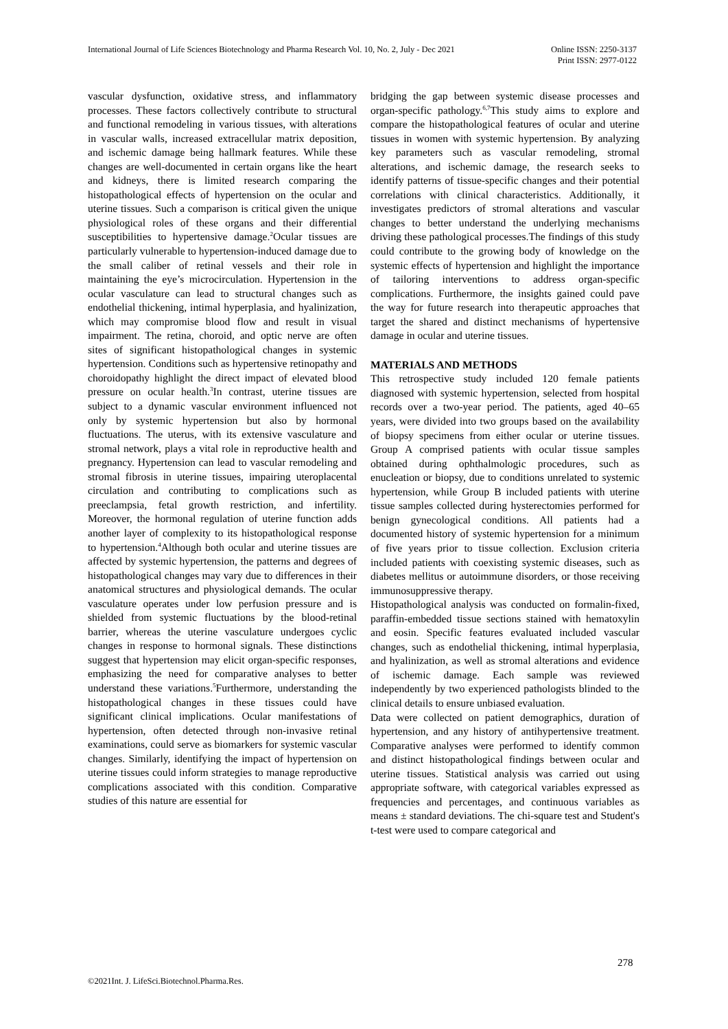International Journal of Life Sciences Biotechnology and Pharma Research Vol. 10, No. 2, July - Dec 2021
Online ISSN: 2250-3137
Print ISSN: 2977-0122
vascular dysfunction, oxidative stress, and inflammatory processes. These factors collectively contribute to structural and functional remodeling in various tissues, with alterations in vascular walls, increased extracellular matrix deposition, and ischemic damage being hallmark features. While these changes are well-documented in certain organs like the heart and kidneys, there is limited research comparing the histopathological effects of hypertension on the ocular and uterine tissues. Such a comparison is critical given the unique physiological roles of these organs and their differential susceptibilities to hypertensive damage.<sup>2</sup>Ocular tissues are particularly vulnerable to hypertension-induced damage due to the small caliber of retinal vessels and their role in maintaining the eye’s microcirculation. Hypertension in the ocular vasculature can lead to structural changes such as endothelial thickening, intimal hyperplasia, and hyalinization, which may compromise blood flow and result in visual impairment. The retina, choroid, and optic nerve are often sites of significant histopathological changes in systemic hypertension. Conditions such as hypertensive retinopathy and choroidopathy highlight the direct impact of elevated blood pressure on ocular health.<sup>3</sup>In contrast, uterine tissues are subject to a dynamic vascular environment influenced not only by systemic hypertension but also by hormonal fluctuations. The uterus, with its extensive vasculature and stromal network, plays a vital role in reproductive health and pregnancy. Hypertension can lead to vascular remodeling and stromal fibrosis in uterine tissues, impairing uteroplacental circulation and contributing to complications such as preeclampsia, fetal growth restriction, and infertility. Moreover, the hormonal regulation of uterine function adds another layer of complexity to its histopathological response to hypertension.<sup>4</sup>Although both ocular and uterine tissues are affected by systemic hypertension, the patterns and degrees of histopathological changes may vary due to differences in their anatomical structures and physiological demands. The ocular vasculature operates under low perfusion pressure and is shielded from systemic fluctuations by the blood-retinal barrier, whereas the uterine vasculature undergoes cyclic changes in response to hormonal signals. These distinctions suggest that hypertension may elicit organ-specific responses, emphasizing the need for comparative analyses to better understand these variations.<sup>5</sup>Furthermore, understanding the histopathological changes in these tissues could have significant clinical implications. Ocular manifestations of hypertension, often detected through non-invasive retinal examinations, could serve as biomarkers for systemic vascular changes. Similarly, identifying the impact of hypertension on uterine tissues could inform strategies to manage reproductive complications associated with this condition. Comparative studies of this nature are essential for
bridging the gap between systemic disease processes and organ-specific pathology.<sup>6,7</sup>This study aims to explore and compare the histopathological features of ocular and uterine tissues in women with systemic hypertension. By analyzing key parameters such as vascular remodeling, stromal alterations, and ischemic damage, the research seeks to identify patterns of tissue-specific changes and their potential correlations with clinical characteristics. Additionally, it investigates predictors of stromal alterations and vascular changes to better understand the underlying mechanisms driving these pathological processes.The findings of this study could contribute to the growing body of knowledge on the systemic effects of hypertension and highlight the importance of tailoring interventions to address organ-specific complications. Furthermore, the insights gained could pave the way for future research into therapeutic approaches that target the shared and distinct mechanisms of hypertensive damage in ocular and uterine tissues.
MATERIALS AND METHODS
This retrospective study included 120 female patients diagnosed with systemic hypertension, selected from hospital records over a two-year period. The patients, aged 40–65 years, were divided into two groups based on the availability of biopsy specimens from either ocular or uterine tissues. Group A comprised patients with ocular tissue samples obtained during ophthalmologic procedures, such as enucleation or biopsy, due to conditions unrelated to systemic hypertension, while Group B included patients with uterine tissue samples collected during hysterectomies performed for benign gynecological conditions. All patients had a documented history of systemic hypertension for a minimum of five years prior to tissue collection. Exclusion criteria included patients with coexisting systemic diseases, such as diabetes mellitus or autoimmune disorders, or those receiving immunosuppressive therapy.
Histopathological analysis was conducted on formalin-fixed, paraffin-embedded tissue sections stained with hematoxylin and eosin. Specific features evaluated included vascular changes, such as endothelial thickening, intimal hyperplasia, and hyalinization, as well as stromal alterations and evidence of ischemic damage. Each sample was reviewed independently by two experienced pathologists blinded to the clinical details to ensure unbiased evaluation.
Data were collected on patient demographics, duration of hypertension, and any history of antihypertensive treatment. Comparative analyses were performed to identify common and distinct histopathological findings between ocular and uterine tissues. Statistical analysis was carried out using appropriate software, with categorical variables expressed as frequencies and percentages, and continuous variables as means ± standard deviations. The chi-square test and Student's t-test were used to compare categorical and
278
©2021Int. J. LifeSci.Biotechnol.Pharma.Res.